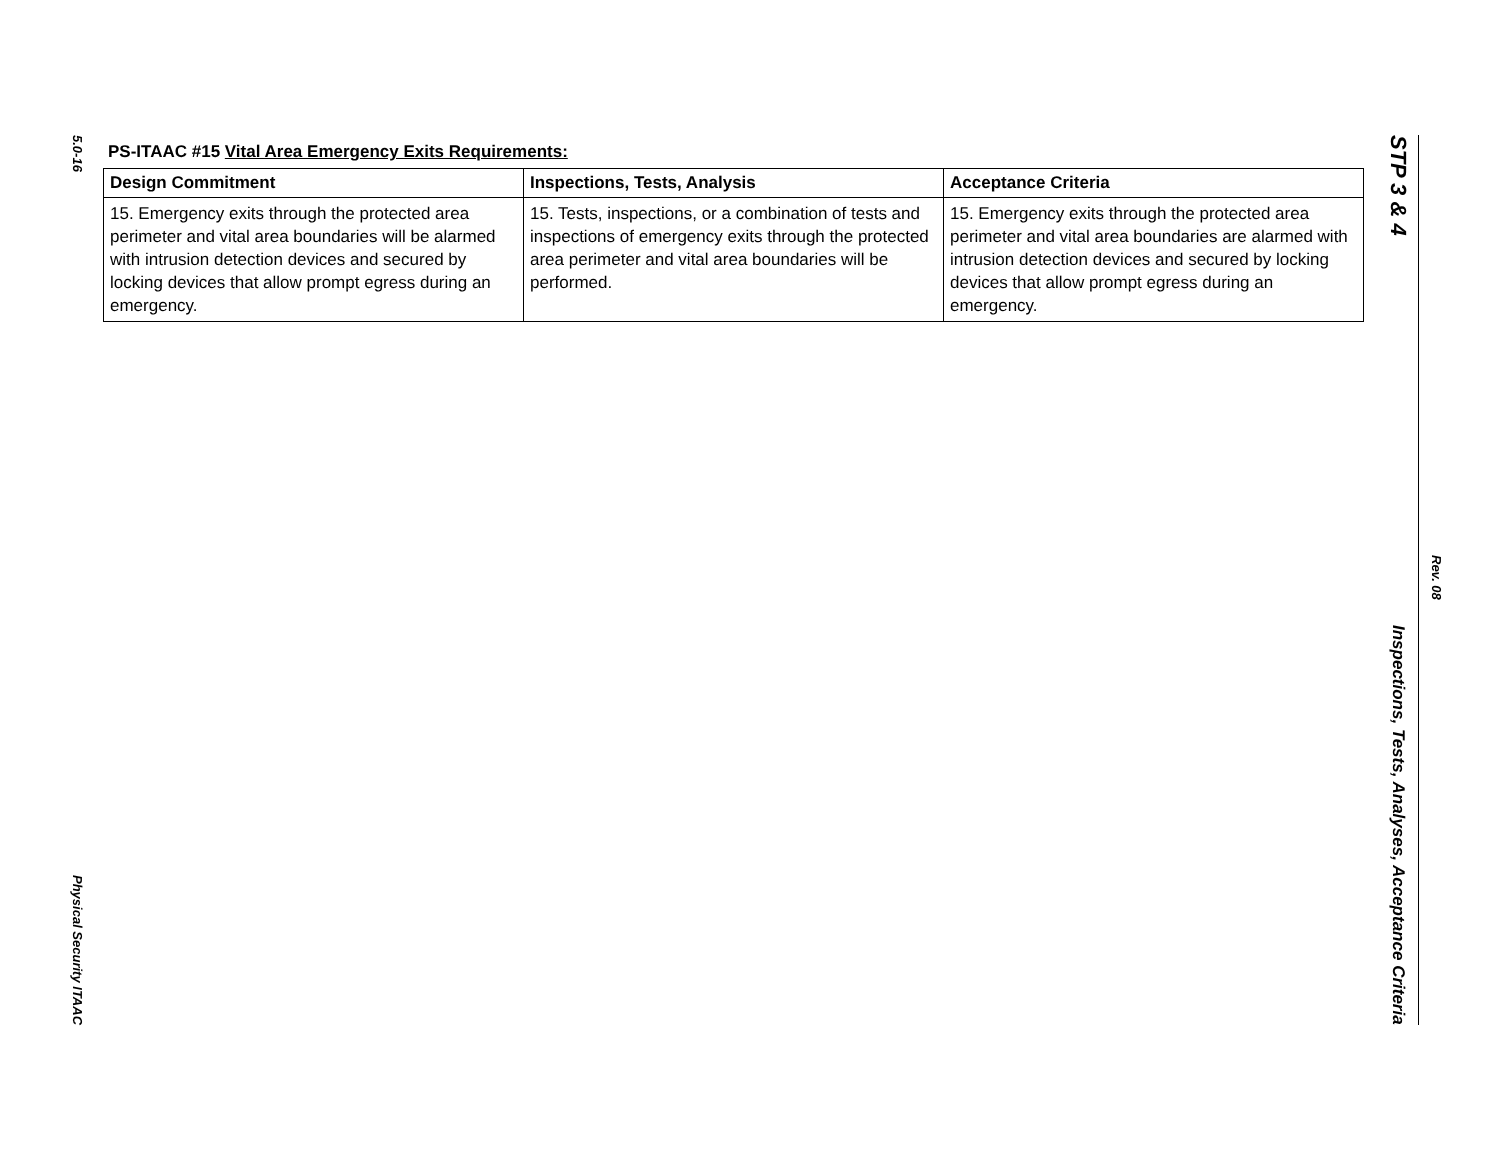5.0-16
Physical Security ITAAC
PS-ITAAC #15 Vital Area Emergency Exits Requirements:
| Design Commitment | Inspections, Tests, Analysis | Acceptance Criteria |
| --- | --- | --- |
| 15. Emergency exits through the protected area perimeter and vital area boundaries will be alarmed with intrusion detection devices and secured by locking devices that allow prompt egress during an emergency. | 15. Tests, inspections, or a combination of tests and inspections of emergency exits through the protected area perimeter and vital area boundaries will be performed. | 15. Emergency exits through the protected area perimeter and vital area boundaries are alarmed with intrusion detection devices and secured by locking devices that allow prompt egress during an emergency. |
STP 3 & 4
Inspections, Tests, Analyses, Acceptance Criteria
Rev. 08